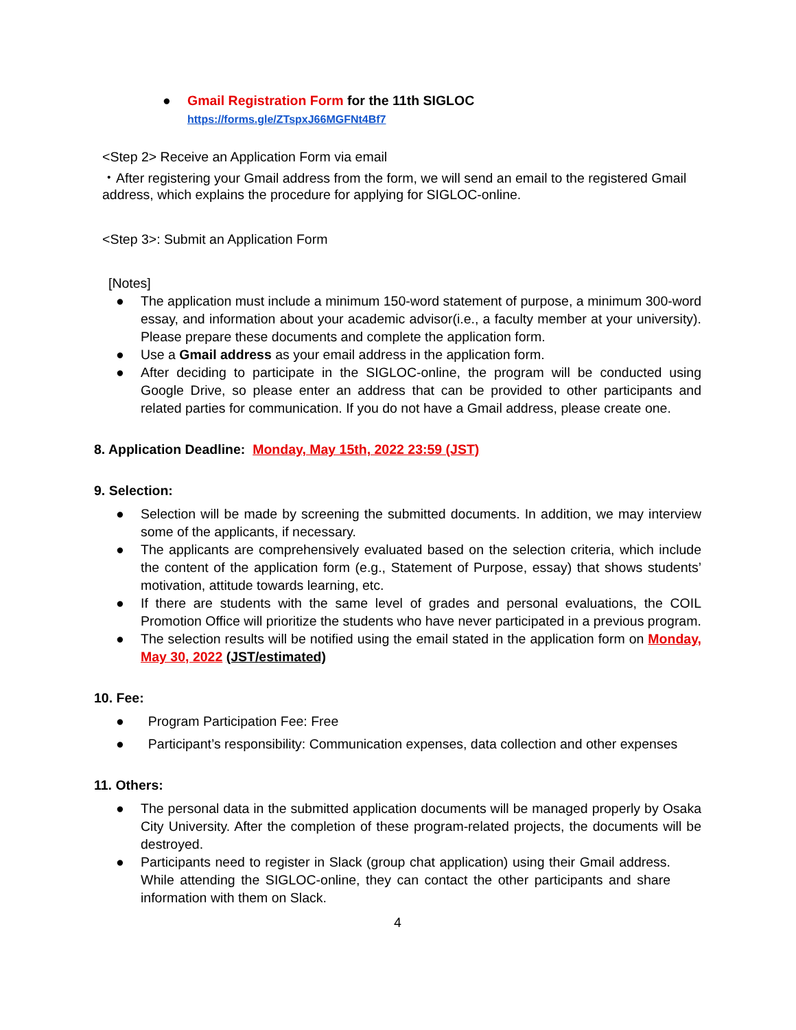● Gmail Registration Form for the 11th SIGLOC
https://forms.gle/ZTspxJ66MGFNt4Bf7
<Step 2> Receive an Application Form via email
・After registering your Gmail address from the form, we will send an email to the registered Gmail address, which explains the procedure for applying for SIGLOC-online.
<Step 3>: Submit an Application Form
[Notes]
● The application must include a minimum 150-word statement of purpose, a minimum 300-word essay, and information about your academic advisor(i.e., a faculty member at your university). Please prepare these documents and complete the application form.
● Use a Gmail address as your email address in the application form.
● After deciding to participate in the SIGLOC-online, the program will be conducted using Google Drive, so please enter an address that can be provided to other participants and related parties for communication. If you do not have a Gmail address, please create one.
8. Application Deadline: Monday, May 15th, 2022 23:59 (JST)
9. Selection:
● Selection will be made by screening the submitted documents. In addition, we may interview some of the applicants, if necessary.
● The applicants are comprehensively evaluated based on the selection criteria, which include the content of the application form (e.g., Statement of Purpose, essay) that shows students’ motivation, attitude towards learning, etc.
● If there are students with the same level of grades and personal evaluations, the COIL Promotion Office will prioritize the students who have never participated in a previous program.
● The selection results will be notified using the email stated in the application form on Monday, May 30, 2022 (JST/estimated)
10. Fee:
● Program Participation Fee: Free
● Participant’s responsibility: Communication expenses, data collection and other expenses
11. Others:
● The personal data in the submitted application documents will be managed properly by Osaka City University. After the completion of these program-related projects, the documents will be destroyed.
● Participants need to register in Slack (group chat application) using their Gmail address. While attending the SIGLOC-online, they can contact the other participants and share information with them on Slack.
4